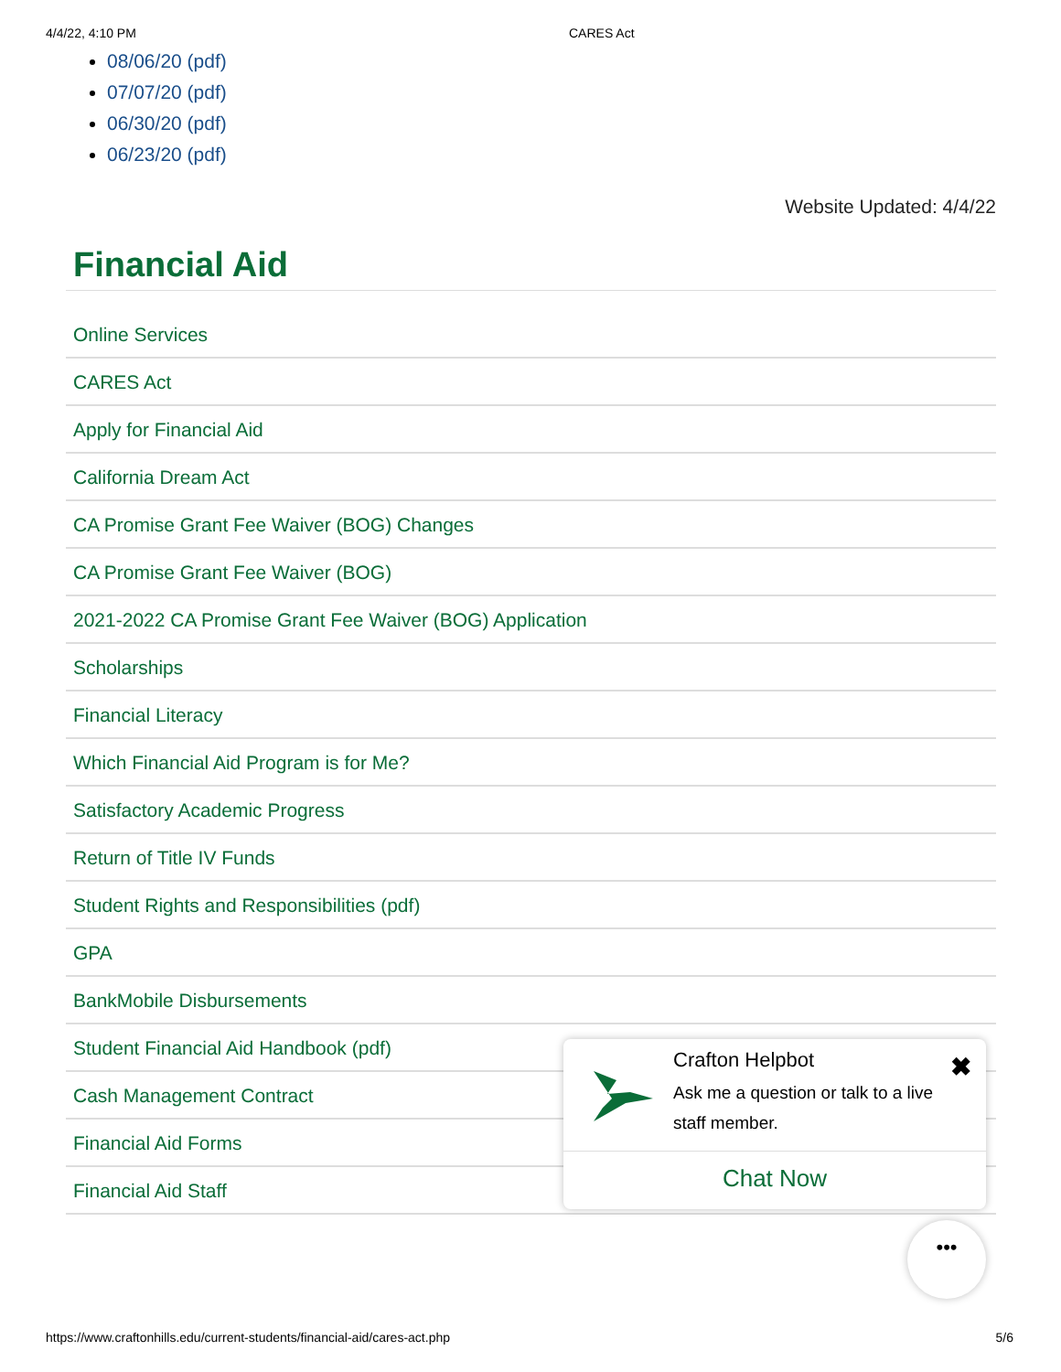4/4/22, 4:10 PM CARES Act
08/06/20 (pdf)
07/07/20 (pdf)
06/30/20 (pdf)
06/23/20 (pdf)
Website Updated: 4/4/22
Financial Aid
Online Services
CARES Act
Apply for Financial Aid
California Dream Act
CA Promise Grant Fee Waiver (BOG) Changes
CA Promise Grant Fee Waiver (BOG)
2021-2022 CA Promise Grant Fee Waiver (BOG) Application
Scholarships
Financial Literacy
Which Financial Aid Program is for Me?
Satisfactory Academic Progress
Return of Title IV Funds
Student Rights and Responsibilities (pdf)
GPA
BankMobile Disbursements
Student Financial Aid Handbook (pdf)
Cash Management Contract
Financial Aid Forms
Financial Aid Staff
Crafton Helpbot
Ask me a question or talk to a live staff member.
✖
Chat Now
•••
https://www.craftonhills.edu/current-students/financial-aid/cares-act.php 5/6